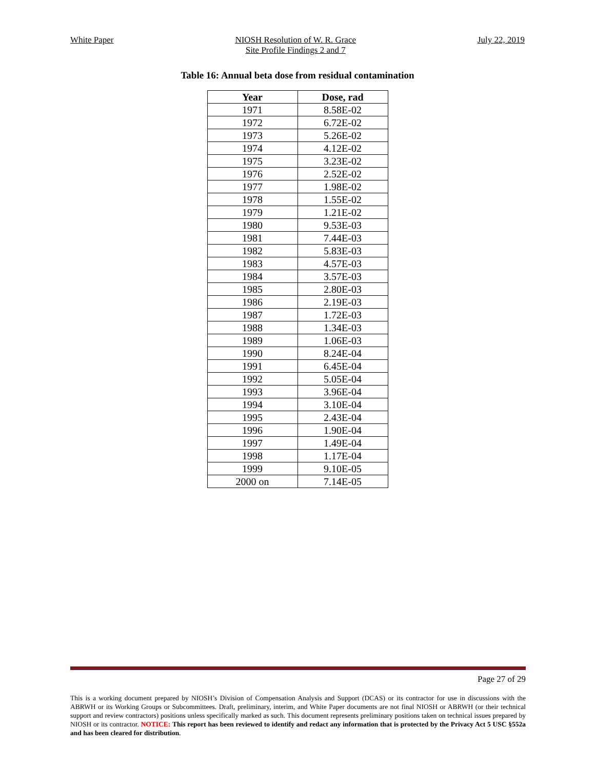White Paper NIOSH Resolution of W. R. Grace
Site Profile Findings 2 and 7
July 22, 2019
Table 16: Annual beta dose from residual contamination
| Year | Dose, rad |
| --- | --- |
| 1971 | 8.58E-02 |
| 1972 | 6.72E-02 |
| 1973 | 5.26E-02 |
| 1974 | 4.12E-02 |
| 1975 | 3.23E-02 |
| 1976 | 2.52E-02 |
| 1977 | 1.98E-02 |
| 1978 | 1.55E-02 |
| 1979 | 1.21E-02 |
| 1980 | 9.53E-03 |
| 1981 | 7.44E-03 |
| 1982 | 5.83E-03 |
| 1983 | 4.57E-03 |
| 1984 | 3.57E-03 |
| 1985 | 2.80E-03 |
| 1986 | 2.19E-03 |
| 1987 | 1.72E-03 |
| 1988 | 1.34E-03 |
| 1989 | 1.06E-03 |
| 1990 | 8.24E-04 |
| 1991 | 6.45E-04 |
| 1992 | 5.05E-04 |
| 1993 | 3.96E-04 |
| 1994 | 3.10E-04 |
| 1995 | 2.43E-04 |
| 1996 | 1.90E-04 |
| 1997 | 1.49E-04 |
| 1998 | 1.17E-04 |
| 1999 | 9.10E-05 |
| 2000 on | 7.14E-05 |
Page 27 of 29
This is a working document prepared by NIOSH’s Division of Compensation Analysis and Support (DCAS) or its contractor for use in discussions with the ABRWH or its Working Groups or Subcommittees. Draft, preliminary, interim, and White Paper documents are not final NIOSH or ABRWH (or their technical support and review contractors) positions unless specifically marked as such. This document represents preliminary positions taken on technical issues prepared by NIOSH or its contractor. NOTICE: This report has been reviewed to identify and redact any information that is protected by the Privacy Act 5 USC §552a and has been cleared for distribution.